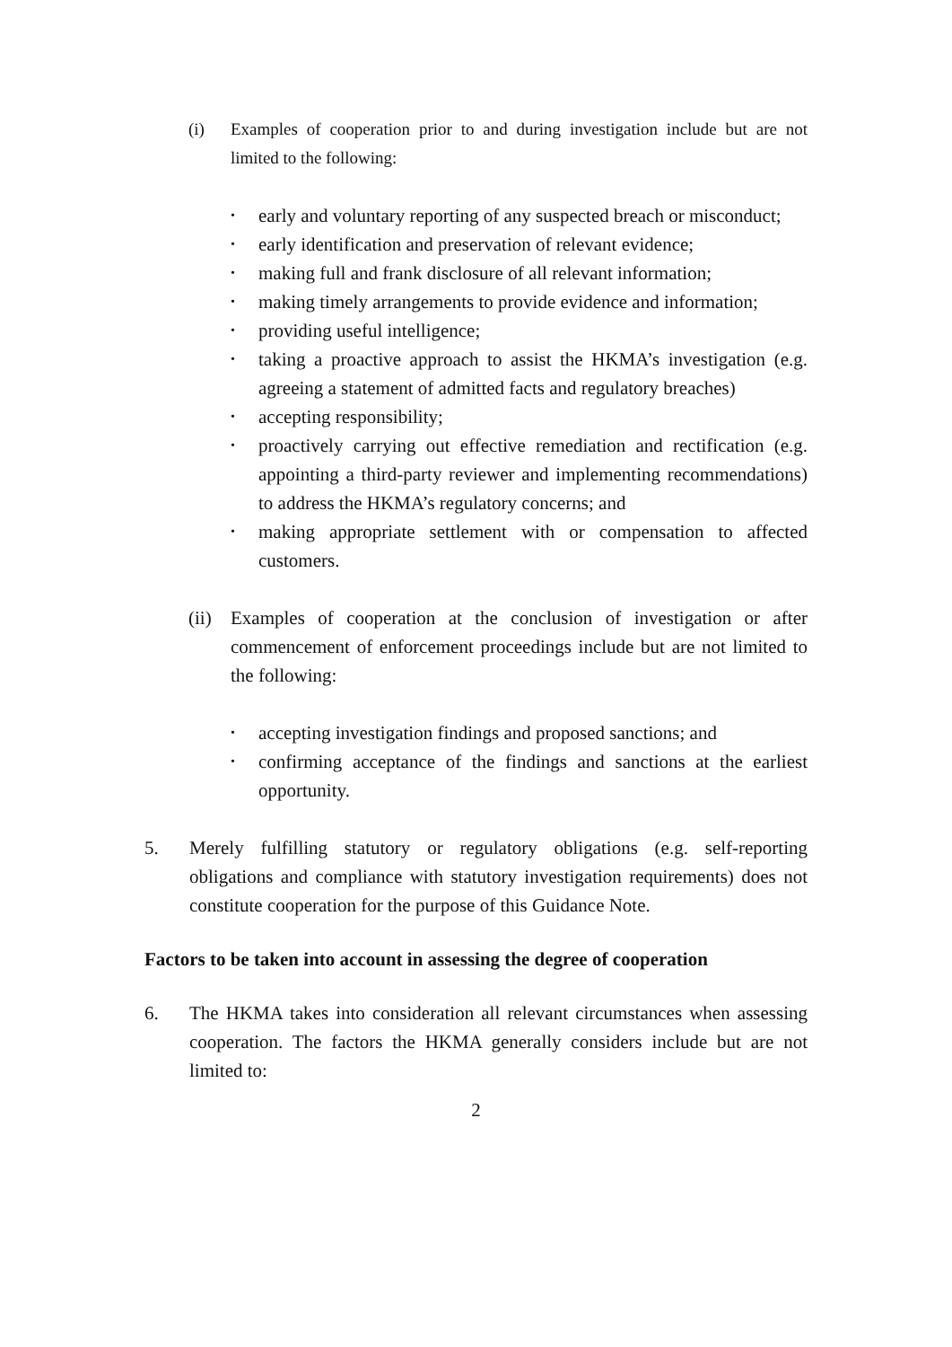(i) Examples of cooperation prior to and during investigation include but are not limited to the following:
• early and voluntary reporting of any suspected breach or misconduct;
• early identification and preservation of relevant evidence;
• making full and frank disclosure of all relevant information;
• making timely arrangements to provide evidence and information;
• providing useful intelligence;
• taking a proactive approach to assist the HKMA’s investigation (e.g. agreeing a statement of admitted facts and regulatory breaches)
• accepting responsibility;
• proactively carrying out effective remediation and rectification (e.g. appointing a third-party reviewer and implementing recommendations) to address the HKMA’s regulatory concerns; and
• making appropriate settlement with or compensation to affected customers.
(ii)
Examples of cooperation at the conclusion of investigation or after commencement of enforcement proceedings include but are not limited to the following:
• accepting investigation findings and proposed sanctions; and
• confirming acceptance of the findings and sanctions at the earliest opportunity.
5. Merely fulfilling statutory or regulatory obligations (e.g. self-reporting obligations and compliance with statutory investigation requirements) does not constitute cooperation for the purpose of this Guidance Note.
Factors to be taken into account in assessing the degree of cooperation
6. The HKMA takes into consideration all relevant circumstances when assessing cooperation. The factors the HKMA generally considers include but are not limited to:
2